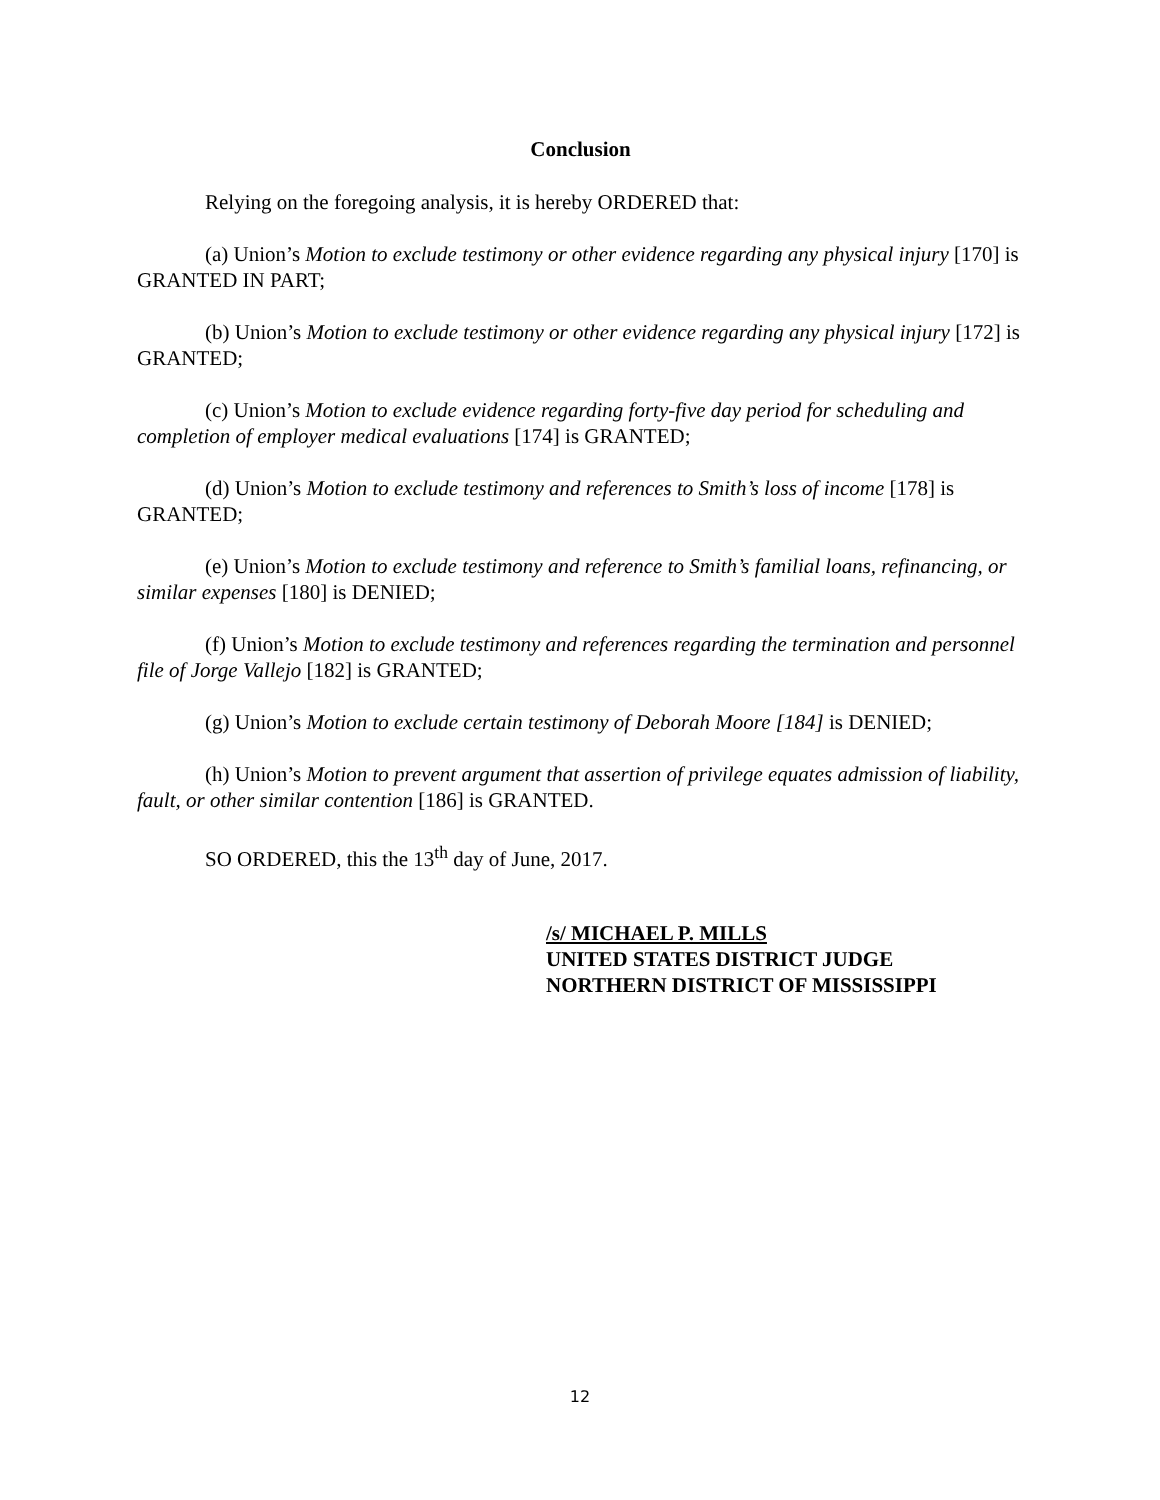Conclusion
Relying on the foregoing analysis, it is hereby ORDERED that:
(a) Union’s Motion to exclude testimony or other evidence regarding any physical injury [170] is GRANTED IN PART;
(b) Union’s Motion to exclude testimony or other evidence regarding any physical injury [172] is GRANTED;
(c) Union’s Motion to exclude evidence regarding forty-five day period for scheduling and completion of employer medical evaluations [174] is GRANTED;
(d) Union’s Motion to exclude testimony and references to Smith’s loss of income [178] is GRANTED;
(e) Union’s Motion to exclude testimony and reference to Smith’s familial loans, refinancing, or similar expenses [180] is DENIED;
(f) Union’s Motion to exclude testimony and references regarding the termination and personnel file of Jorge Vallejo [182] is GRANTED;
(g) Union’s Motion to exclude certain testimony of Deborah Moore [184] is DENIED;
(h) Union’s Motion to prevent argument that assertion of privilege equates admission of liability, fault, or other similar contention [186] is GRANTED.
SO ORDERED, this the 13<sup>th</sup> day of June, 2017.
/s/ MICHAEL P. MILLS
UNITED STATES DISTRICT JUDGE
NORTHERN DISTRICT OF MISSISSIPPI
12